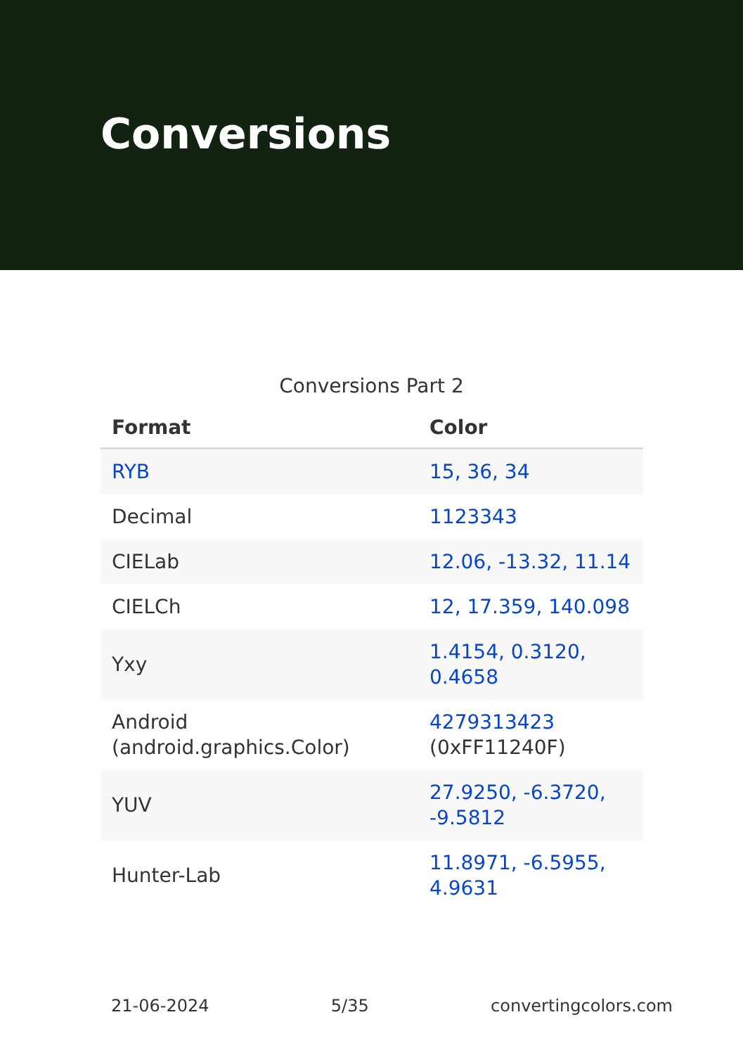Conversions
Conversions Part 2
| Format | Color |
| --- | --- |
| RYB | 15, 36, 34 |
| Decimal | 1123343 |
| CIELab | 12.06, -13.32, 11.14 |
| CIELCh | 12, 17.359, 140.098 |
| Yxy | 1.4154, 0.3120, 0.4658 |
| Android (android.graphics.Color) | 4279313423 (0xFF11240F) |
| YUV | 27.9250, -6.3720, -9.5812 |
| Hunter-Lab | 11.8971, -6.5955, 4.9631 |
21-06-2024 5/35 convertingcolors.com